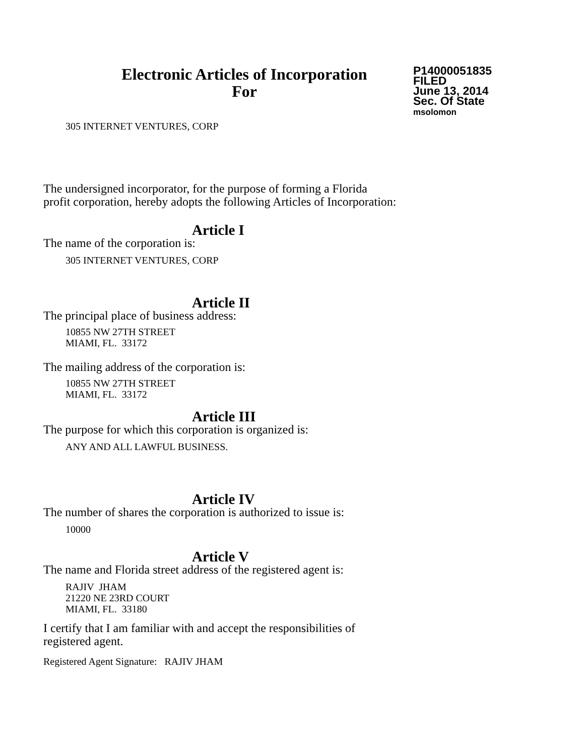Electronic Articles of Incorporation
For
P14000051835
FILED
June 13, 2014
Sec. Of State
msolomon
305 INTERNET VENTURES, CORP
The undersigned incorporator, for the purpose of forming a Florida
profit corporation, hereby adopts the following Articles of Incorporation:
Article I
The name of the corporation is:
305 INTERNET VENTURES, CORP
Article II
The principal place of business address:
10855 NW 27TH STREET
MIAMI, FL. 33172
The mailing address of the corporation is:
10855 NW 27TH STREET
MIAMI, FL. 33172
Article III
The purpose for which this corporation is organized is:
ANY AND ALL LAWFUL BUSINESS.
Article IV
The number of shares the corporation is authorized to issue is:
10000
Article V
The name and Florida street address of the registered agent is:
RAJIV JHAM
21220 NE 23RD COURT
MIAMI, FL. 33180
I certify that I am familiar with and accept the responsibilities of
registered agent.
Registered Agent Signature: RAJIV JHAM